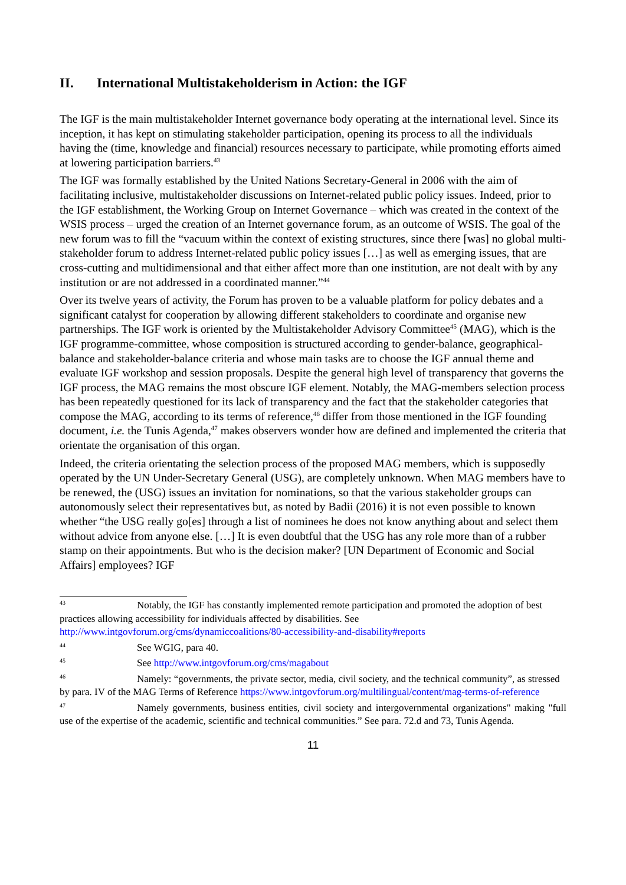II. International Multistakeholderism in Action: the IGF
The IGF is the main multistakeholder Internet governance body operating at the international level. Since its inception, it has kept on stimulating stakeholder participation, opening its process to all the individuals having the (time, knowledge and financial) resources necessary to participate, while promoting efforts aimed at lowering participation barriers.<sup>43</sup>
The IGF was formally established by the United Nations Secretary-General in 2006 with the aim of facilitating inclusive, multistakeholder discussions on Internet-related public policy issues. Indeed, prior to the IGF establishment, the Working Group on Internet Governance – which was created in the context of the WSIS process – urged the creation of an Internet governance forum, as an outcome of WSIS. The goal of the new forum was to fill the “vacuum within the context of existing structures, since there [was] no global multi-stakeholder forum to address Internet-related public policy issues […] as well as emerging issues, that are cross-cutting and multidimensional and that either affect more than one institution, are not dealt with by any institution or are not addressed in a coordinated manner.”<sup>44</sup>
Over its twelve years of activity, the Forum has proven to be a valuable platform for policy debates and a significant catalyst for cooperation by allowing different stakeholders to coordinate and organise new partnerships. The IGF work is oriented by the Multistakeholder Advisory Committee<sup>45</sup> (MAG), which is the IGF programme-committee, whose composition is structured according to gender-balance, geographical-balance and stakeholder-balance criteria and whose main tasks are to choose the IGF annual theme and evaluate IGF workshop and session proposals. Despite the general high level of transparency that governs the IGF process, the MAG remains the most obscure IGF element. Notably, the MAG-members selection process has been repeatedly questioned for its lack of transparency and the fact that the stakeholder categories that compose the MAG, according to its terms of reference,<sup>46</sup> differ from those mentioned in the IGF founding document, i.e. the Tunis Agenda,<sup>47</sup> makes observers wonder how are defined and implemented the criteria that orientate the organisation of this organ.
Indeed, the criteria orientating the selection process of the proposed MAG members, which is supposedly operated by the UN Under-Secretary General (USG), are completely unknown. When MAG members have to be renewed, the (USG) issues an invitation for nominations, so that the various stakeholder groups can autonomously select their representatives but, as noted by Badii (2016) it is not even possible to known whether “the USG really go[es] through a list of nominees he does not know anything about and select them without advice from anyone else. […] It is even doubtful that the USG has any role more than of a rubber stamp on their appointments. But who is the decision maker? [UN Department of Economic and Social Affairs] employees? IGF
<sup>43</sup> Notably, the IGF has constantly implemented remote participation and promoted the adoption of best practices allowing accessibility for individuals affected by disabilities. See http://www.intgovforum.org/cms/dynamiccoalitions/80-accessibility-and-disability#reports
<sup>44</sup> See WGIG, para 40.
<sup>45</sup> See http://www.intgovforum.org/cms/magabout
<sup>46</sup> Namely: “governments, the private sector, media, civil society, and the technical community”, as stressed by para. IV of the MAG Terms of Reference https://www.intgovforum.org/multilingual/content/mag-terms-of-reference
<sup>47</sup> Namely governments, business entities, civil society and intergovernmental organizations" making "full use of the expertise of the academic, scientific and technical communities.” See para. 72.d and 73, Tunis Agenda.
11